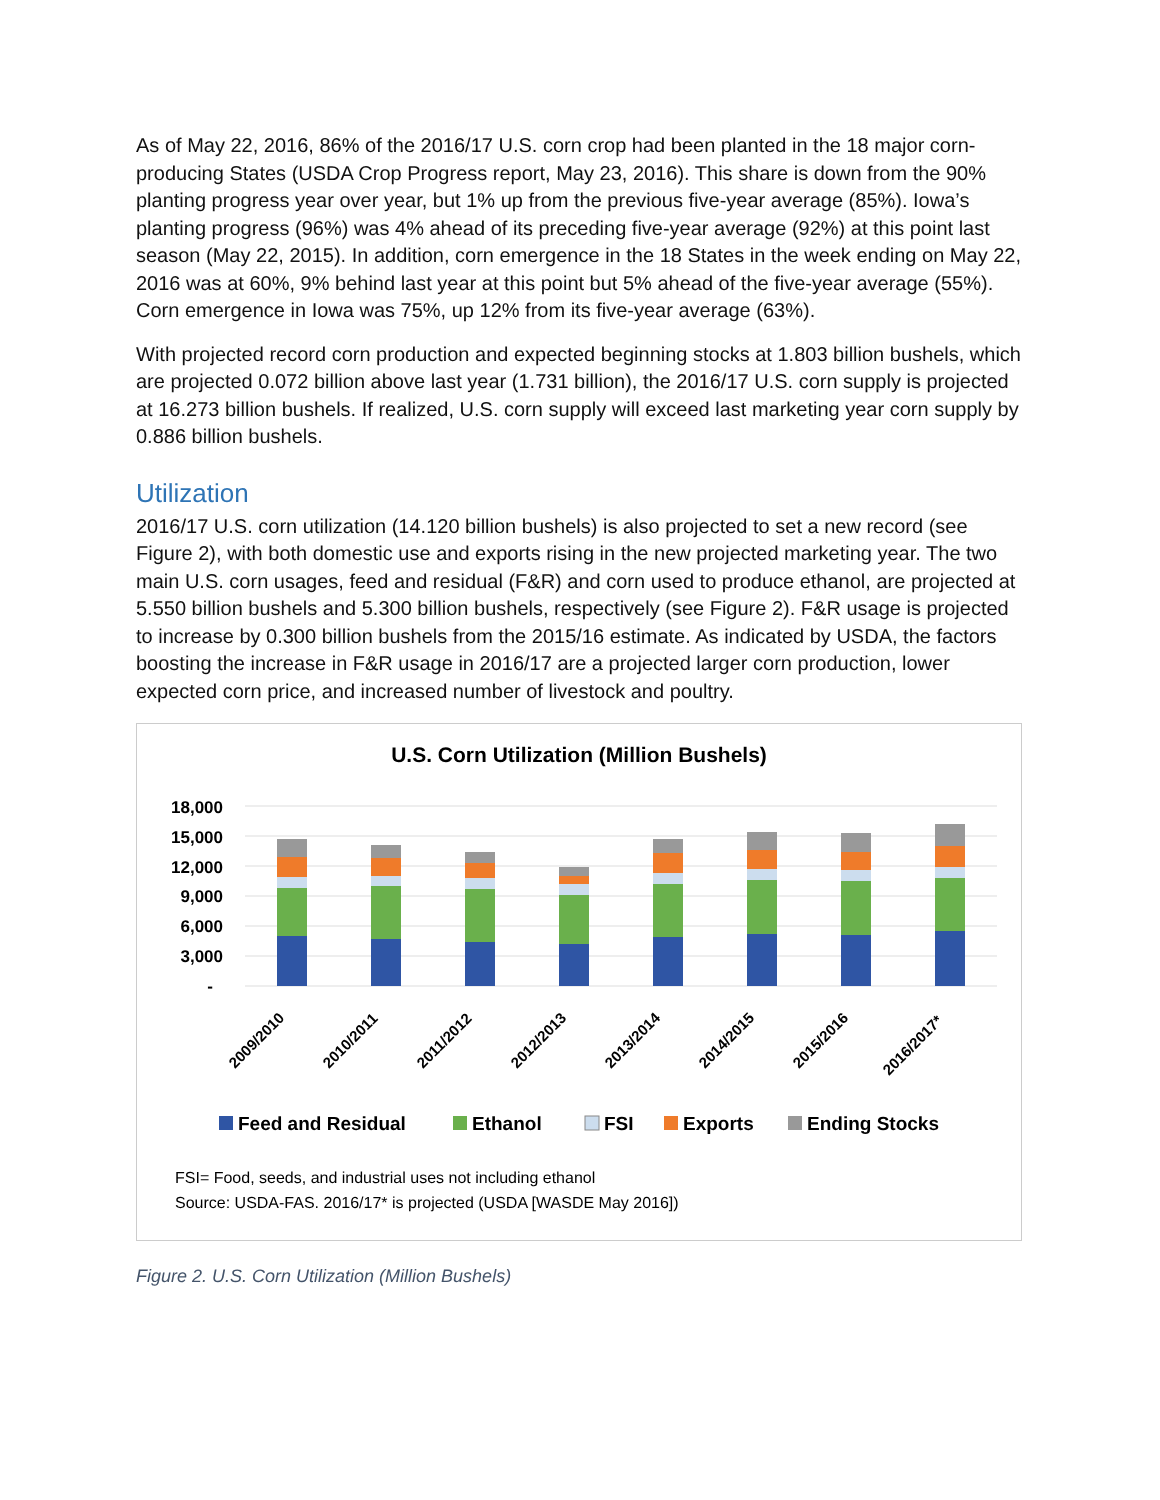As of May 22, 2016, 86% of the 2016/17 U.S. corn crop had been planted in the 18 major corn-producing States (USDA Crop Progress report, May 23, 2016). This share is down from the 90% planting progress year over year, but 1% up from the previous five-year average (85%). Iowa’s planting progress (96%) was 4% ahead of its preceding five-year average (92%) at this point last season (May 22, 2015). In addition, corn emergence in the 18 States in the week ending on May 22, 2016 was at 60%, 9% behind last year at this point but 5% ahead of the five-year average (55%). Corn emergence in Iowa was 75%, up 12% from its five-year average (63%).
With projected record corn production and expected beginning stocks at 1.803 billion bushels, which are projected 0.072 billion above last year (1.731 billion), the 2016/17 U.S. corn supply is projected at 16.273 billion bushels. If realized, U.S. corn supply will exceed last marketing year corn supply by 0.886 billion bushels.
Utilization
2016/17 U.S. corn utilization (14.120 billion bushels) is also projected to set a new record (see Figure 2), with both domestic use and exports rising in the new projected marketing year. The two main U.S. corn usages, feed and residual (F&R) and corn used to produce ethanol, are projected at 5.550 billion bushels and 5.300 billion bushels, respectively (see Figure 2). F&R usage is projected to increase by 0.300 billion bushels from the 2015/16 estimate. As indicated by USDA, the factors boosting the increase in F&R usage in 2016/17 are a projected larger corn production, lower expected corn price, and increased number of livestock and poultry.
U.S. Corn Utilization (Million Bushels)
18,000
15,000
12,000
9,000
6,000
3,000
-
2009/2010
2010/2011
2011/2012
2012/2013
2013/2014
2014/2015
2015/2016
2016/2017*
Feed and Residual
Ethanol
FSI
Exports
Ending Stocks
FSI= Food, seeds, and industrial uses not including ethanol
Source: USDA-FAS. 2016/17* is projected (USDA [WASDE May 2016])
Figure 2. U.S. Corn Utilization (Million Bushels)